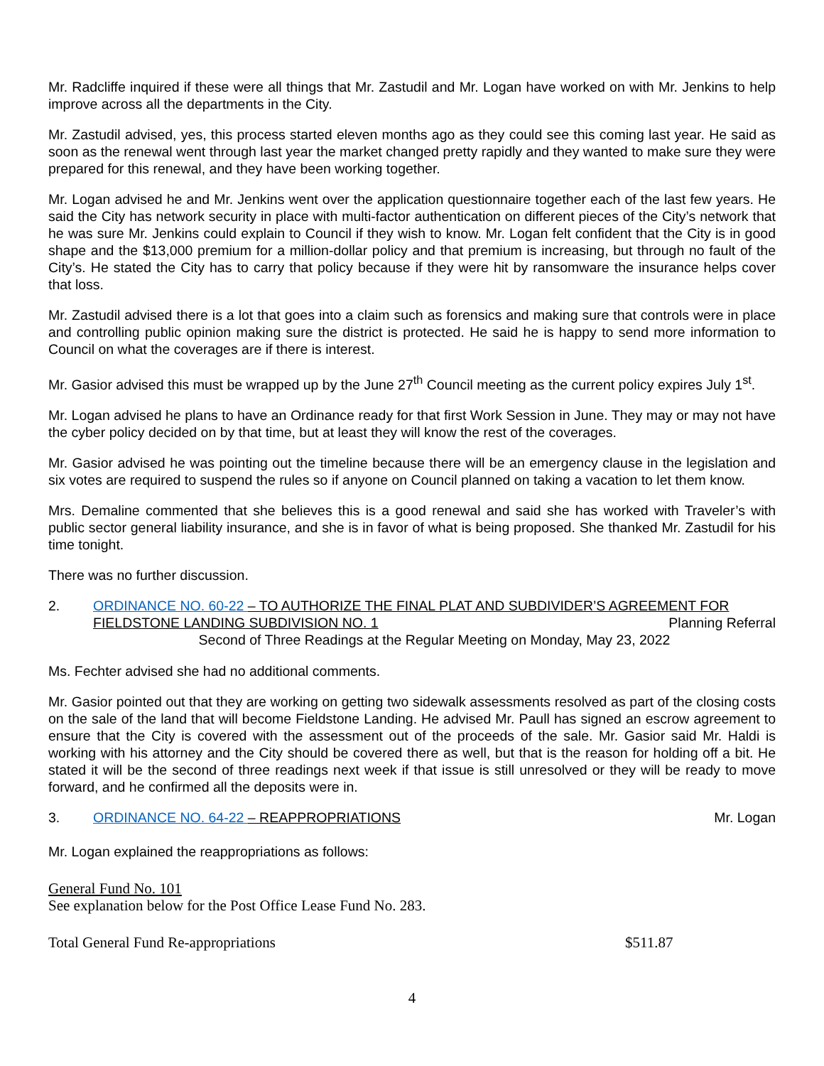Mr. Radcliffe inquired if these were all things that Mr. Zastudil and Mr. Logan have worked on with Mr. Jenkins to help improve across all the departments in the City.
Mr. Zastudil advised, yes, this process started eleven months ago as they could see this coming last year. He said as soon as the renewal went through last year the market changed pretty rapidly and they wanted to make sure they were prepared for this renewal, and they have been working together.
Mr. Logan advised he and Mr. Jenkins went over the application questionnaire together each of the last few years. He said the City has network security in place with multi-factor authentication on different pieces of the City’s network that he was sure Mr. Jenkins could explain to Council if they wish to know. Mr. Logan felt confident that the City is in good shape and the $13,000 premium for a million-dollar policy and that premium is increasing, but through no fault of the City’s. He stated the City has to carry that policy because if they were hit by ransomware the insurance helps cover that loss.
Mr. Zastudil advised there is a lot that goes into a claim such as forensics and making sure that controls were in place and controlling public opinion making sure the district is protected. He said he is happy to send more information to Council on what the coverages are if there is interest.
Mr. Gasior advised this must be wrapped up by the June 27<sup>th</sup> Council meeting as the current policy expires July 1<sup>st</sup>.
Mr. Logan advised he plans to have an Ordinance ready for that first Work Session in June. They may or may not have the cyber policy decided on by that time, but at least they will know the rest of the coverages.
Mr. Gasior advised he was pointing out the timeline because there will be an emergency clause in the legislation and six votes are required to suspend the rules so if anyone on Council planned on taking a vacation to let them know.
Mrs. Demaline commented that she believes this is a good renewal and said she has worked with Traveler’s with public sector general liability insurance, and she is in favor of what is being proposed. She thanked Mr. Zastudil for his time tonight.
There was no further discussion.
2. ORDINANCE NO. 60-22 – TO AUTHORIZE THE FINAL PLAT AND SUBDIVIDER’S AGREEMENT FOR
FIELDSTONE LANDING SUBDIVISION NO. 1 Planning Referral
Second of Three Readings at the Regular Meeting on Monday, May 23, 2022
Ms. Fechter advised she had no additional comments.
Mr. Gasior pointed out that they are working on getting two sidewalk assessments resolved as part of the closing costs on the sale of the land that will become Fieldstone Landing. He advised Mr. Paull has signed an escrow agreement to ensure that the City is covered with the assessment out of the proceeds of the sale. Mr. Gasior said Mr. Haldi is working with his attorney and the City should be covered there as well, but that is the reason for holding off a bit. He stated it will be the second of three readings next week if that issue is still unresolved or they will be ready to move forward, and he confirmed all the deposits were in.
3. ORDINANCE NO. 64-22 – REAPPROPRIATIONS Mr. Logan
Mr. Logan explained the reappropriations as follows:
General Fund No. 101
See explanation below for the Post Office Lease Fund No. 283.
Total General Fund Re-appropriations $511.87
4